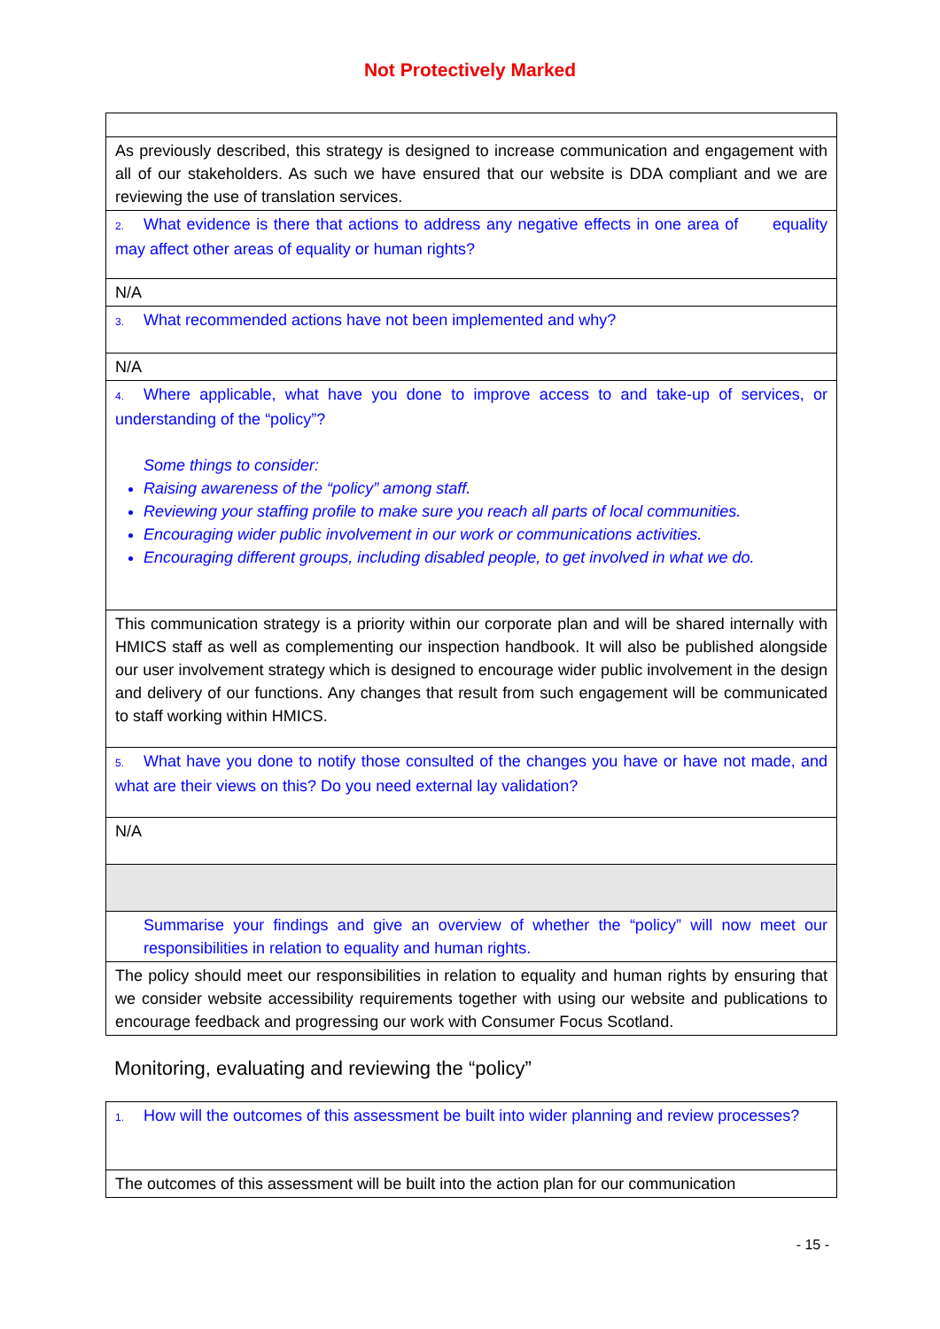Not Protectively Marked
| As previously described, this strategy is designed to increase communication and engagement with all of our stakeholders. As such we have ensured that our website is DDA compliant and we are reviewing the use of translation services. |
| 2. What evidence is there that actions to address any negative effects in one area of equality may affect other areas of equality or human rights? |
| N/A |
| 3. What recommended actions have not been implemented and why? |
| N/A |
| 4. Where applicable, what have you done to improve access to and take-up of services, or understanding of the “policy”? Some things to consider: Raising awareness of the “policy” among staff. Reviewing your staffing profile to make sure you reach all parts of local communities. Encouraging wider public involvement in our work or communications activities. Encouraging different groups, including disabled people, to get involved in what we do. |
| This communication strategy is a priority within our corporate plan and will be shared internally with HMICS staff as well as complementing our inspection handbook. It will also be published alongside our user involvement strategy which is designed to encourage wider public involvement in the design and delivery of our functions. Any changes that result from such engagement will be communicated to staff working within HMICS. |
| 5. What have you done to notify those consulted of the changes you have or have not made, and what are their views on this? Do you need external lay validation? |
| N/A |
| Summarise your findings and give an overview of whether the “policy” will now meet our responsibilities in relation to equality and human rights. |
| The policy should meet our responsibilities in relation to equality and human rights by ensuring that we consider website accessibility requirements together with using our website and publications to encourage feedback and progressing our work with Consumer Focus Scotland. |
Monitoring, evaluating and reviewing the “policy”
| 1. How will the outcomes of this assessment be built into wider planning and review processes? |
| The outcomes of this assessment will be built into the action plan for our communication |
- 15 -